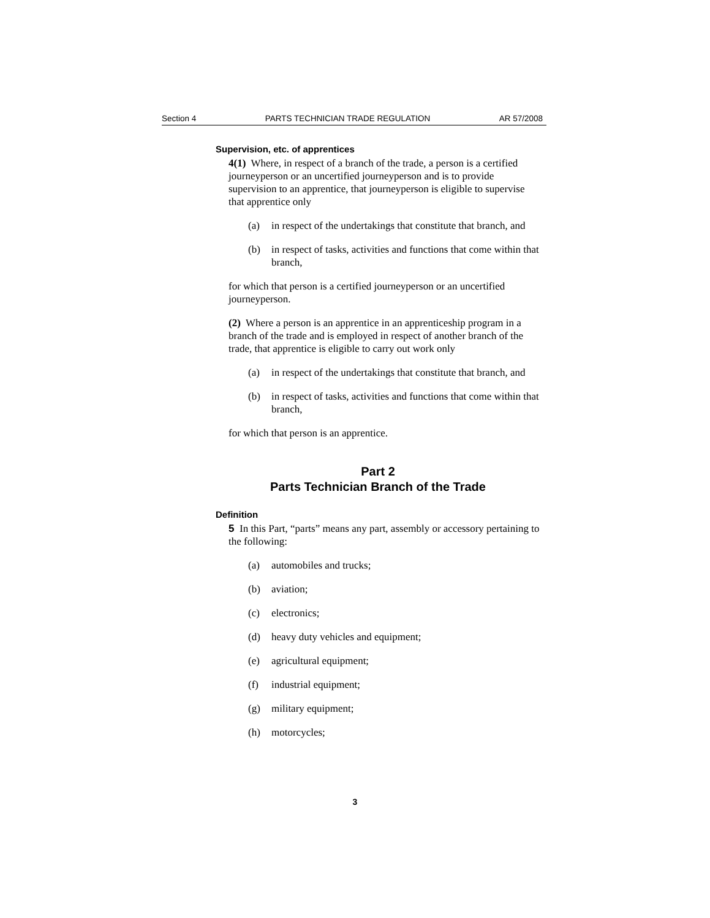Section 4 PARTS TECHNICIAN TRADE REGULATION AR 57/2008
Supervision, etc. of apprentices
4(1) Where, in respect of a branch of the trade, a person is a certified journeyperson or an uncertified journeyperson and is to provide supervision to an apprentice, that journeyperson is eligible to supervise that apprentice only
(a) in respect of the undertakings that constitute that branch, and
(b) in respect of tasks, activities and functions that come within that branch,
for which that person is a certified journeyperson or an uncertified journeyperson.
(2) Where a person is an apprentice in an apprenticeship program in a branch of the trade and is employed in respect of another branch of the trade, that apprentice is eligible to carry out work only
(a) in respect of the undertakings that constitute that branch, and
(b) in respect of tasks, activities and functions that come within that branch,
for which that person is an apprentice.
Part 2
Parts Technician Branch of the Trade
Definition
5 In this Part, “parts” means any part, assembly or accessory pertaining to the following:
(a) automobiles and trucks;
(b) aviation;
(c) electronics;
(d) heavy duty vehicles and equipment;
(e) agricultural equipment;
(f) industrial equipment;
(g) military equipment;
(h) motorcycles;
3